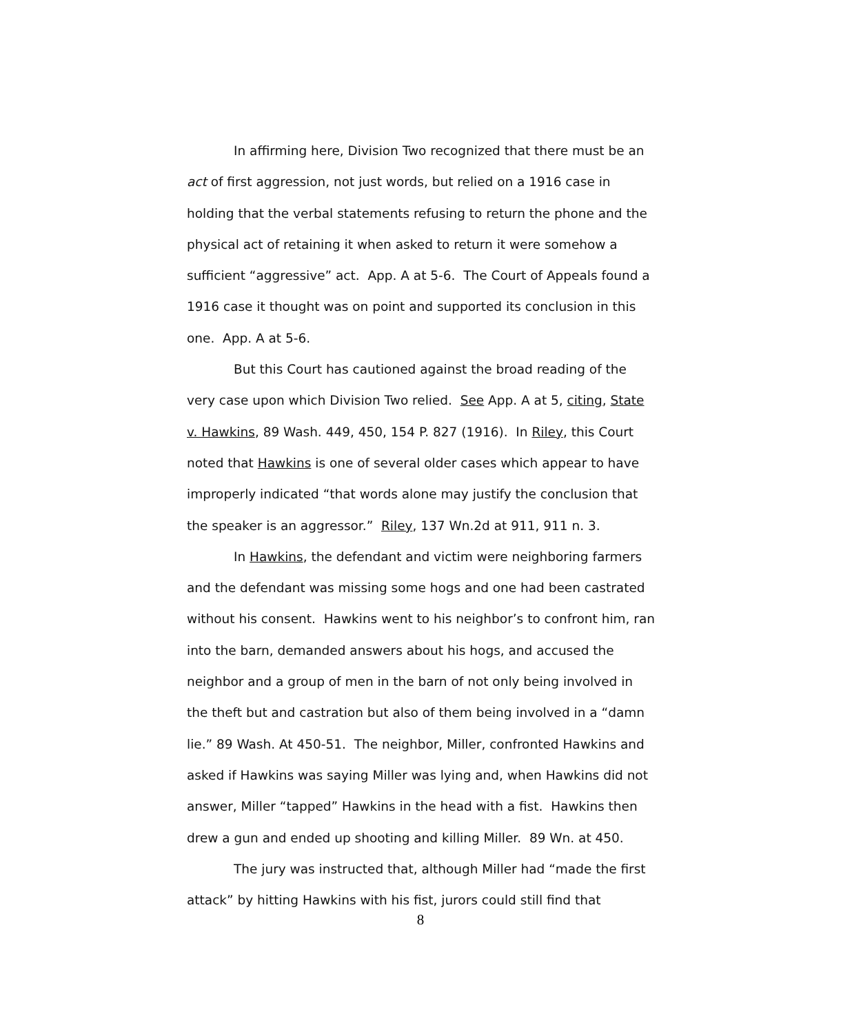In affirming here, Division Two recognized that there must be an act of first aggression, not just words, but relied on a 1916 case in holding that the verbal statements refusing to return the phone and the physical act of retaining it when asked to return it were somehow a sufficient “aggressive” act. App. A at 5-6. The Court of Appeals found a 1916 case it thought was on point and supported its conclusion in this one. App. A at 5-6.
But this Court has cautioned against the broad reading of the very case upon which Division Two relied. See App. A at 5, citing, State v. Hawkins, 89 Wash. 449, 450, 154 P. 827 (1916). In Riley, this Court noted that Hawkins is one of several older cases which appear to have improperly indicated “that words alone may justify the conclusion that the speaker is an aggressor.” Riley, 137 Wn.2d at 911, 911 n. 3.
In Hawkins, the defendant and victim were neighboring farmers and the defendant was missing some hogs and one had been castrated without his consent. Hawkins went to his neighbor’s to confront him, ran into the barn, demanded answers about his hogs, and accused the neighbor and a group of men in the barn of not only being involved in the theft but and castration but also of them being involved in a “damn lie.” 89 Wash. At 450-51. The neighbor, Miller, confronted Hawkins and asked if Hawkins was saying Miller was lying and, when Hawkins did not answer, Miller “tapped” Hawkins in the head with a fist. Hawkins then drew a gun and ended up shooting and killing Miller. 89 Wn. at 450.
The jury was instructed that, although Miller had “made the first attack” by hitting Hawkins with his fist, jurors could still find that
8